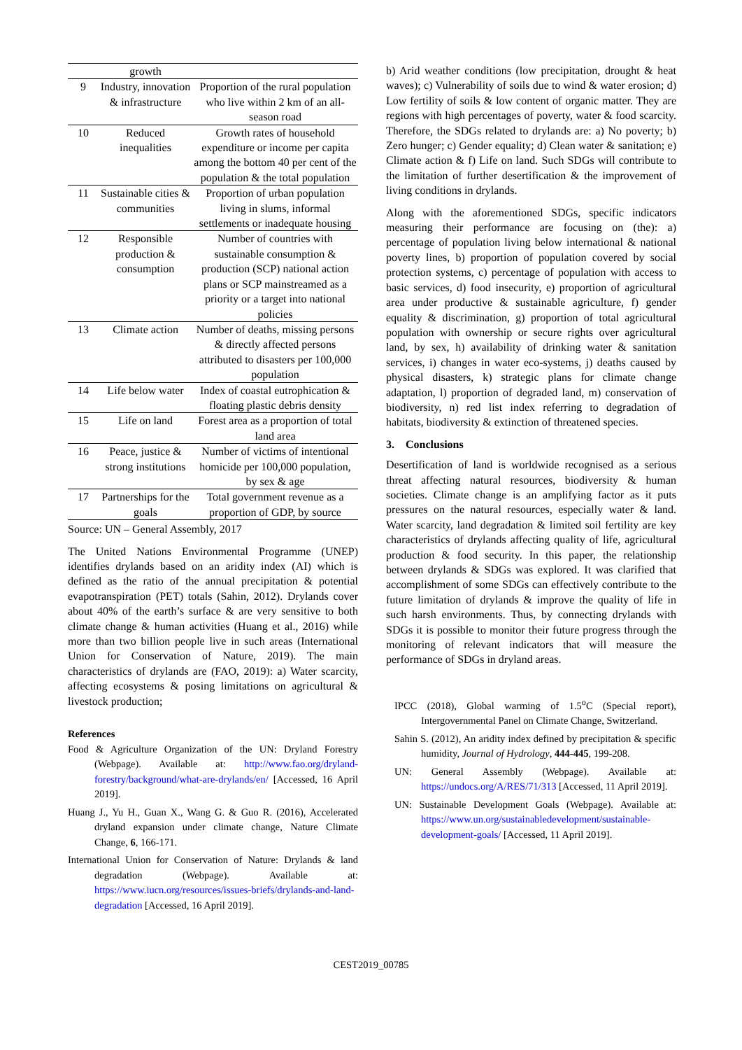| | growth | |
| 9 | Industry, innovation & infrastructure | Proportion of the rural population who live within 2 km of an all-season road |
| 10 | Reduced inequalities | Growth rates of household expenditure or income per capita among the bottom 40 per cent of the population & the total population |
| 11 | Sustainable cities & communities | Proportion of urban population living in slums, informal settlements or inadequate housing |
| 12 | Responsible production & consumption | Number of countries with sustainable consumption & production (SCP) national action plans or SCP mainstreamed as a priority or a target into national policies |
| 13 | Climate action | Number of deaths, missing persons & directly affected persons attributed to disasters per 100,000 population |
| 14 | Life below water | Index of coastal eutrophication & floating plastic debris density |
| 15 | Life on land | Forest area as a proportion of total land area |
| 16 | Peace, justice & strong institutions | Number of victims of intentional homicide per 100,000 population, by sex & age |
| 17 | Partnerships for the goals | Total government revenue as a proportion of GDP, by source |
Source: UN – General Assembly, 2017
The United Nations Environmental Programme (UNEP) identifies drylands based on an aridity index (AI) which is defined as the ratio of the annual precipitation & potential evapotranspiration (PET) totals (Sahin, 2012). Drylands cover about 40% of the earth’s surface & are very sensitive to both climate change & human activities (Huang et al., 2016) while more than two billion people live in such areas (International Union for Conservation of Nature, 2019). The main characteristics of drylands are (FAO, 2019): a) Water scarcity, affecting ecosystems & posing limitations on agricultural & livestock production;
References
Food & Agriculture Organization of the UN: Dryland Forestry (Webpage). Available at: http://www.fao.org/dryland-forestry/background/what-are-drylands/en/ [Accessed, 16 April 2019].
Huang J., Yu H., Guan X., Wang G. & Guo R. (2016), Accelerated dryland expansion under climate change, Nature Climate Change, 6, 166-171.
International Union for Conservation of Nature: Drylands & land degradation (Webpage). Available at: https://www.iucn.org/resources/issues-briefs/drylands-and-land-degradation [Accessed, 16 April 2019].
b) Arid weather conditions (low precipitation, drought & heat waves); c) Vulnerability of soils due to wind & water erosion; d) Low fertility of soils & low content of organic matter. They are regions with high percentages of poverty, water & food scarcity. Therefore, the SDGs related to drylands are: a) No poverty; b) Zero hunger; c) Gender equality; d) Clean water & sanitation; e) Climate action & f) Life on land. Such SDGs will contribute to the limitation of further desertification & the improvement of living conditions in drylands.
Along with the aforementioned SDGs, specific indicators measuring their performance are focusing on (the): a) percentage of population living below international & national poverty lines, b) proportion of population covered by social protection systems, c) percentage of population with access to basic services, d) food insecurity, e) proportion of agricultural area under productive & sustainable agriculture, f) gender equality & discrimination, g) proportion of total agricultural population with ownership or secure rights over agricultural land, by sex, h) availability of drinking water & sanitation services, i) changes in water eco-systems, j) deaths caused by physical disasters, k) strategic plans for climate change adaptation, l) proportion of degraded land, m) conservation of biodiversity, n) red list index referring to degradation of habitats, biodiversity & extinction of threatened species.
3. Conclusions
Desertification of land is worldwide recognised as a serious threat affecting natural resources, biodiversity & human societies. Climate change is an amplifying factor as it puts pressures on the natural resources, especially water & land. Water scarcity, land degradation & limited soil fertility are key characteristics of drylands affecting quality of life, agricultural production & food security. In this paper, the relationship between drylands & SDGs was explored. It was clarified that accomplishment of some SDGs can effectively contribute to the future limitation of drylands & improve the quality of life in such harsh environments. Thus, by connecting drylands with SDGs it is possible to monitor their future progress through the monitoring of relevant indicators that will measure the performance of SDGs in dryland areas.
IPCC (2018), Global warming of 1.5<sup>o</sup>C (Special report), Intergovernmental Panel on Climate Change, Switzerland.
Sahin S. (2012), An aridity index defined by precipitation & specific humidity, Journal of Hydrology, 444-445, 199-208.
UN: General Assembly (Webpage). Available at: https://undocs.org/A/RES/71/313 [Accessed, 11 April 2019].
UN: Sustainable Development Goals (Webpage). Available at: https://www.un.org/sustainabledevelopment/sustainable-development-goals/ [Accessed, 11 April 2019].
CEST2019_00785